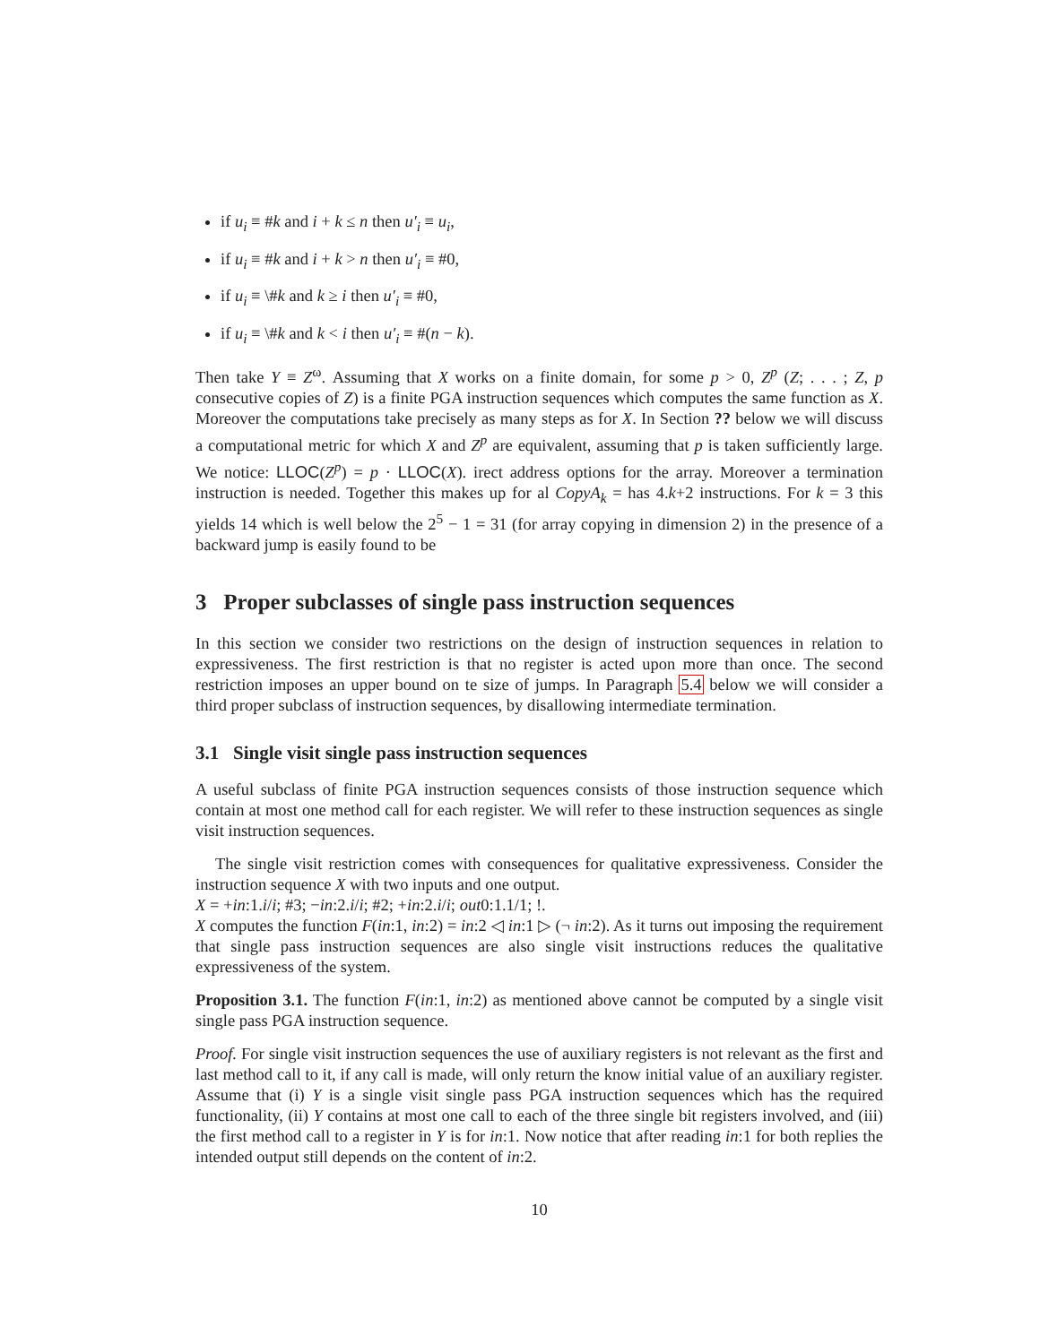if u<sub>i</sub> ≡ #k and i + k ≤ n then u′<sub>i</sub> ≡ u<sub>i</sub>,
if u<sub>i</sub> ≡ #k and i + k > n then u′<sub>i</sub> ≡ #0,
if u<sub>i</sub> ≡ \#k and k ≥ i then u′<sub>i</sub> ≡ #0,
if u<sub>i</sub> ≡ \#k and k < i then u′<sub>i</sub> ≡ #(n − k).
Then take Y ≡ Z<sup>ω</sup>. Assuming that X works on a finite domain, for some p > 0, Z<sup>p</sup> (Z; . . . ; Z, p consecutive copies of Z) is a finite PGA instruction sequences which computes the same function as X. Moreover the computations take precisely as many steps as for X. In Section ?? below we will discuss a computational metric for which X and Z<sup>p</sup> are equivalent, assuming that p is taken sufficiently large. We notice: LLOC(Z<sup>p</sup>) = p · LLOC(X). irect address options for the array. Moreover a termination instruction is needed. Together this makes up for al CopyA<sub>k</sub> = has 4.k+2 instructions. For k = 3 this yields 14 which is well below the 2<sup>5</sup> − 1 = 31 (for array copying in dimension 2) in the presence of a backward jump is easily found to be
3 Proper subclasses of single pass instruction sequences
In this section we consider two restrictions on the design of instruction sequences in relation to expressiveness. The first restriction is that no register is acted upon more than once. The second restriction imposes an upper bound on te size of jumps. In Paragraph 5.4 below we will consider a third proper subclass of instruction sequences, by disallowing intermediate termination.
3.1 Single visit single pass instruction sequences
A useful subclass of finite PGA instruction sequences consists of those instruction sequence which contain at most one method call for each register. We will refer to these instruction sequences as single visit instruction sequences.
The single visit restriction comes with consequences for qualitative expressiveness. Consider the instruction sequence X with two inputs and one output.
X = +in:1.i/i; #3; −in:2.i/i; #2; +in:2.i/i; out0:1.1/1; !.
X computes the function F(in:1, in:2) = in:2 ◁ in:1 ▷ (¬ in:2). As it turns out imposing the requirement that single pass instruction sequences are also single visit instructions reduces the qualitative expressiveness of the system.
Proposition 3.1. The function F(in:1, in:2) as mentioned above cannot be computed by a single visit single pass PGA instruction sequence.
Proof. For single visit instruction sequences the use of auxiliary registers is not relevant as the first and last method call to it, if any call is made, will only return the know initial value of an auxiliary register. Assume that (i) Y is a single visit single pass PGA instruction sequences which has the required functionality, (ii) Y contains at most one call to each of the three single bit registers involved, and (iii) the first method call to a register in Y is for in:1. Now notice that after reading in:1 for both replies the intended output still depends on the content of in:2.
10